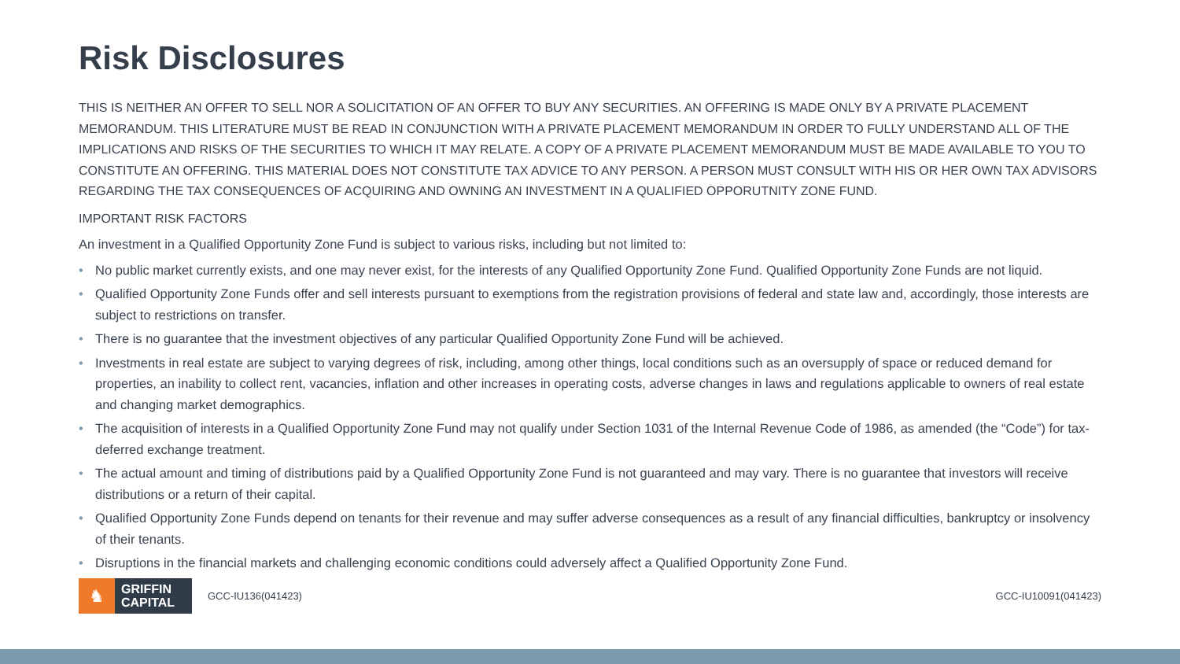Risk Disclosures
THIS IS NEITHER AN OFFER TO SELL NOR A SOLICITATION OF AN OFFER TO BUY ANY SECURITIES. AN OFFERING IS MADE ONLY BY A PRIVATE PLACEMENT MEMORANDUM. THIS LITERATURE MUST BE READ IN CONJUNCTION WITH A PRIVATE PLACEMENT MEMORANDUM IN ORDER TO FULLY UNDERSTAND ALL OF THE IMPLICATIONS AND RISKS OF THE SECURITIES TO WHICH IT MAY RELATE. A COPY OF A PRIVATE PLACEMENT MEMORANDUM MUST BE MADE AVAILABLE TO YOU TO CONSTITUTE AN OFFERING. THIS MATERIAL DOES NOT CONSTITUTE TAX ADVICE TO ANY PERSON. A PERSON MUST CONSULT WITH HIS OR HER OWN TAX ADVISORS REGARDING THE TAX CONSEQUENCES OF ACQUIRING AND OWNING AN INVESTMENT IN A QUALIFIED OPPORUTNITY ZONE FUND.
IMPORTANT RISK FACTORS
An investment in a Qualified Opportunity Zone Fund is subject to various risks, including but not limited to:
• No public market currently exists, and one may never exist, for the interests of any Qualified Opportunity Zone Fund. Qualified Opportunity Zone Funds are not liquid.
• Qualified Opportunity Zone Funds offer and sell interests pursuant to exemptions from the registration provisions of federal and state law and, accordingly, those interests are subject to restrictions on transfer.
• There is no guarantee that the investment objectives of any particular Qualified Opportunity Zone Fund will be achieved.
• Investments in real estate are subject to varying degrees of risk, including, among other things, local conditions such as an oversupply of space or reduced demand for properties, an inability to collect rent, vacancies, inflation and other increases in operating costs, adverse changes in laws and regulations applicable to owners of real estate and changing market demographics.
• The acquisition of interests in a Qualified Opportunity Zone Fund may not qualify under Section 1031 of the Internal Revenue Code of 1986, as amended (the “Code”) for tax-deferred exchange treatment.
• The actual amount and timing of distributions paid by a Qualified Opportunity Zone Fund is not guaranteed and may vary. There is no guarantee that investors will receive distributions or a return of their capital.
• Qualified Opportunity Zone Funds depend on tenants for their revenue and may suffer adverse consequences as a result of any financial difficulties, bankruptcy or insolvency of their tenants.
• Disruptions in the financial markets and challenging economic conditions could adversely affect a Qualified Opportunity Zone Fund.
♞
GRIFFIN
CAPITAL
GCC-IU136(041423) GCC-IU10091(041423)